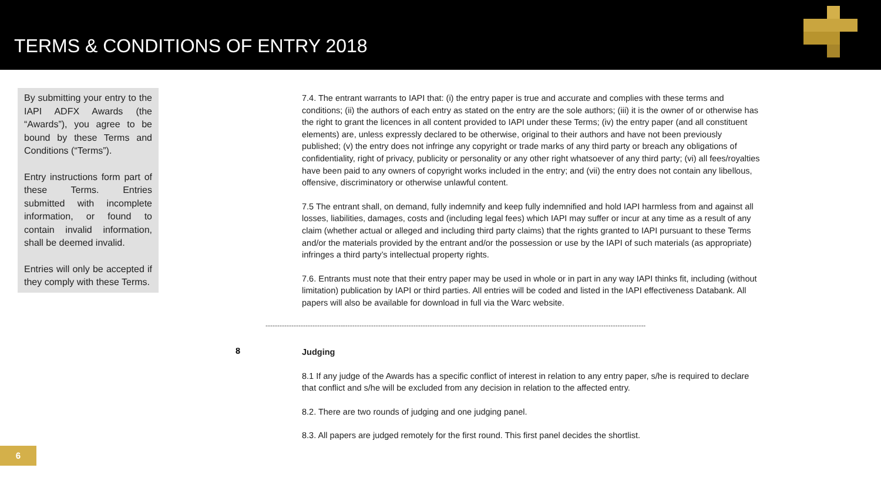TERMS & CONDITIONS OF ENTRY 2018
By submitting your entry to the IAPI ADFX Awards (the “Awards”), you agree to be bound by these Terms and Conditions (“Terms”).
Entry instructions form part of these Terms. Entries submitted with incomplete information, or found to contain invalid information, shall be deemed invalid.
Entries will only be accepted if they comply with these Terms.
7.4. The entrant warrants to IAPI that: (i) the entry paper is true and accurate and complies with these terms and conditions; (ii) the authors of each entry as stated on the entry are the sole authors; (iii) it is the owner of or otherwise has the right to grant the licences in all content provided to IAPI under these Terms; (iv) the entry paper (and all constituent elements) are, unless expressly declared to be otherwise, original to their authors and have not been previously published; (v) the entry does not infringe any copyright or trade marks of any third party or breach any obligations of confidentiality, right of privacy, publicity or personality or any other right whatsoever of any third party; (vi) all fees/royalties have been paid to any owners of copyright works included in the entry; and (vii) the entry does not contain any libellous, offensive, discriminatory or otherwise unlawful content.
7.5 The entrant shall, on demand, fully indemnify and keep fully indemnified and hold IAPI harmless from and against all losses, liabilities, damages, costs and (including legal fees) which IAPI may suffer or incur at any time as a result of any claim (whether actual or alleged and including third party claims) that the rights granted to IAPI pursuant to these Terms and/or the materials provided by the entrant and/or the possession or use by the IAPI of such materials (as appropriate) infringes a third party’s intellectual property rights.
7.6. Entrants must note that their entry paper may be used in whole or in part in any way IAPI thinks fit, including (without limitation) publication by IAPI or third parties. All entries will be coded and listed in the IAPI effectiveness Databank. All papers will also be available for download in full via the Warc website.
------------------------------------------------------------------------------------------------------------------------------------------------------------------
8
Judging
8.1 If any judge of the Awards has a specific conflict of interest in relation to any entry paper, s/he is required to declare that conflict and s/he will be excluded from any decision in relation to the affected entry.
8.2. There are two rounds of judging and one judging panel.
8.3. All papers are judged remotely for the first round. This first panel decides the shortlist.
6